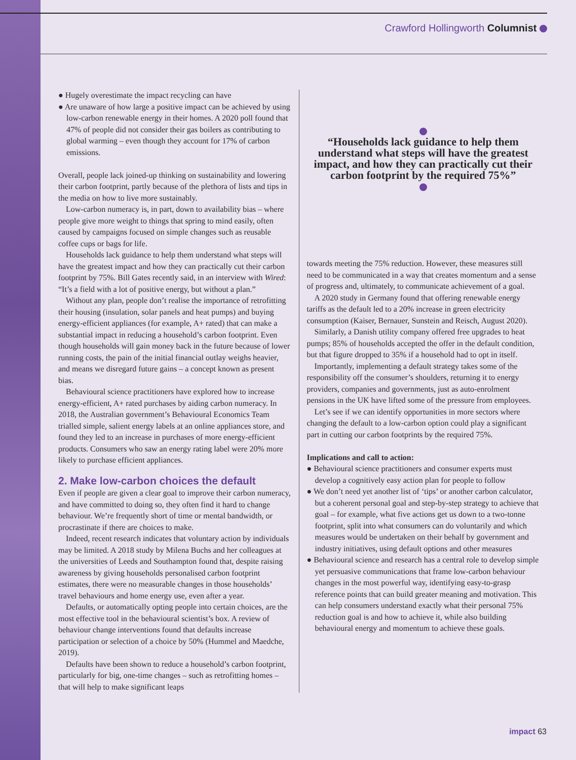Crawford Hollingworth Columnist
● Hugely overestimate the impact recycling can have
● Are unaware of how large a positive impact can be achieved by using low-carbon renewable energy in their homes. A 2020 poll found that 47% of people did not consider their gas boilers as contributing to global warming – even though they account for 17% of carbon emissions.
Overall, people lack joined-up thinking on sustainability and lowering their carbon footprint, partly because of the plethora of lists and tips in the media on how to live more sustainably.
Low-carbon numeracy is, in part, down to availability bias – where people give more weight to things that spring to mind easily, often caused by campaigns focused on simple changes such as reusable coffee cups or bags for life.
Households lack guidance to help them understand what steps will have the greatest impact and how they can practically cut their carbon footprint by 75%. Bill Gates recently said, in an interview with Wired: “It’s a field with a lot of positive energy, but without a plan.”
Without any plan, people don’t realise the importance of retrofitting their housing (insulation, solar panels and heat pumps) and buying energy-efficient appliances (for example, A+ rated) that can make a substantial impact in reducing a household’s carbon footprint. Even though households will gain money back in the future because of lower running costs, the pain of the initial financial outlay weighs heavier, and means we disregard future gains – a concept known as present bias.
Behavioural science practitioners have explored how to increase energy-efficient, A+ rated purchases by aiding carbon numeracy. In 2018, the Australian government’s Behavioural Economics Team trialled simple, salient energy labels at an online appliances store, and found they led to an increase in purchases of more energy-efficient products. Consumers who saw an energy rating label were 20% more likely to purchase efficient appliances.
2. Make low-carbon choices the default
Even if people are given a clear goal to improve their carbon numeracy, and have committed to doing so, they often find it hard to change behaviour. We’re frequently short of time or mental bandwidth, or procrastinate if there are choices to make.
Indeed, recent research indicates that voluntary action by individuals may be limited. A 2018 study by Milena Buchs and her colleagues at the universities of Leeds and Southampton found that, despite raising awareness by giving households personalised carbon footprint estimates, there were no measurable changes in those households’ travel behaviours and home energy use, even after a year.
Defaults, or automatically opting people into certain choices, are the most effective tool in the behavioural scientist’s box. A review of behaviour change interventions found that defaults increase participation or selection of a choice by 50% (Hummel and Maedche, 2019).
Defaults have been shown to reduce a household’s carbon footprint, particularly for big, one-time changes – such as retrofitting homes – that will help to make significant leaps
“Households lack guidance to help them understand what steps will have the greatest impact, and how they can practically cut their carbon footprint by the required 75%”
towards meeting the 75% reduction. However, these measures still need to be communicated in a way that creates momentum and a sense of progress and, ultimately, to communicate achievement of a goal.
A 2020 study in Germany found that offering renewable energy tariffs as the default led to a 20% increase in green electricity consumption (Kaiser, Bernauer, Sunstein and Reisch, August 2020).
Similarly, a Danish utility company offered free upgrades to heat pumps; 85% of households accepted the offer in the default condition, but that figure dropped to 35% if a household had to opt in itself.
Importantly, implementing a default strategy takes some of the responsibility off the consumer’s shoulders, returning it to energy providers, companies and governments, just as auto-enrolment pensions in the UK have lifted some of the pressure from employees.
Let’s see if we can identify opportunities in more sectors where changing the default to a low-carbon option could play a significant part in cutting our carbon footprints by the required 75%.
Implications and call to action:
● Behavioural science practitioners and consumer experts must develop a cognitively easy action plan for people to follow
● We don’t need yet another list of ‘tips’ or another carbon calculator, but a coherent personal goal and step-by-step strategy to achieve that goal – for example, what five actions get us down to a two-tonne footprint, split into what consumers can do voluntarily and which measures would be undertaken on their behalf by government and industry initiatives, using default options and other measures
● Behavioural science and research has a central role to develop simple yet persuasive communications that frame low-carbon behaviour changes in the most powerful way, identifying easy-to-grasp reference points that can build greater meaning and motivation. This can help consumers understand exactly what their personal 75% reduction goal is and how to achieve it, while also building behavioural energy and momentum to achieve these goals.
impact 63